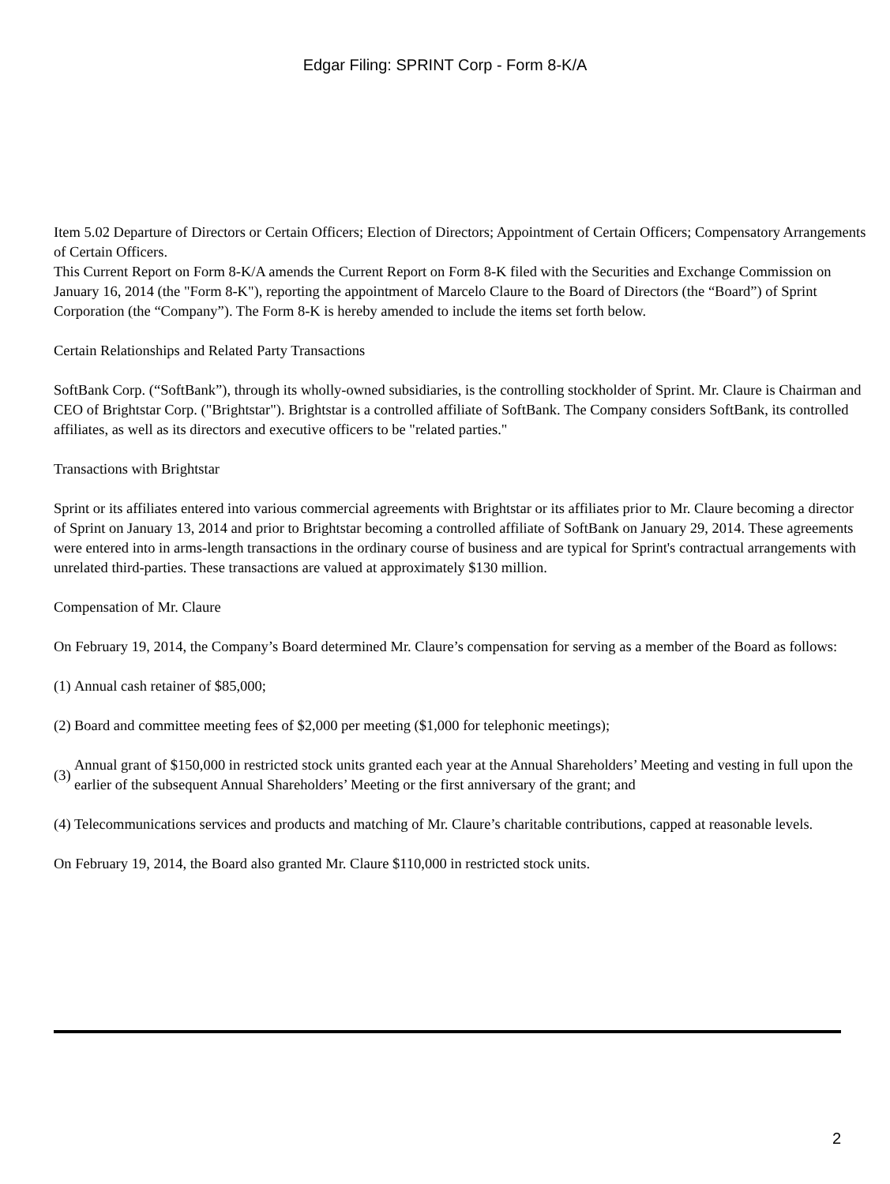Edgar Filing: SPRINT Corp - Form 8-K/A
Item 5.02 Departure of Directors or Certain Officers; Election of Directors; Appointment of Certain Officers; Compensatory Arrangements of Certain Officers.
This Current Report on Form 8-K/A amends the Current Report on Form 8-K filed with the Securities and Exchange Commission on January 16, 2014 (the "Form 8-K"), reporting the appointment of Marcelo Claure to the Board of Directors (the “Board”) of Sprint Corporation (the “Company”). The Form 8-K is hereby amended to include the items set forth below.
Certain Relationships and Related Party Transactions
SoftBank Corp. (“SoftBank”), through its wholly-owned subsidiaries, is the controlling stockholder of Sprint. Mr. Claure is Chairman and CEO of Brightstar Corp. ("Brightstar"). Brightstar is a controlled affiliate of SoftBank. The Company considers SoftBank, its controlled affiliates, as well as its directors and executive officers to be "related parties."
Transactions with Brightstar
Sprint or its affiliates entered into various commercial agreements with Brightstar or its affiliates prior to Mr. Claure becoming a director of Sprint on January 13, 2014 and prior to Brightstar becoming a controlled affiliate of SoftBank on January 29, 2014. These agreements were entered into in arms-length transactions in the ordinary course of business and are typical for Sprint's contractual arrangements with unrelated third-parties. These transactions are valued at approximately $130 million.
Compensation of Mr. Claure
On February 19, 2014, the Company’s Board determined Mr. Claure’s compensation for serving as a member of the Board as follows:
(1) Annual cash retainer of $85,000;
(2) Board and committee meeting fees of $2,000 per meeting ($1,000 for telephonic meetings);
(3) Annual grant of $150,000 in restricted stock units granted each year at the Annual Shareholders’ Meeting and vesting in full upon the earlier of the subsequent Annual Shareholders’ Meeting or the first anniversary of the grant; and
(4) Telecommunications services and products and matching of Mr. Claure’s charitable contributions, capped at reasonable levels.
On February 19, 2014, the Board also granted Mr. Claure $110,000 in restricted stock units.
2